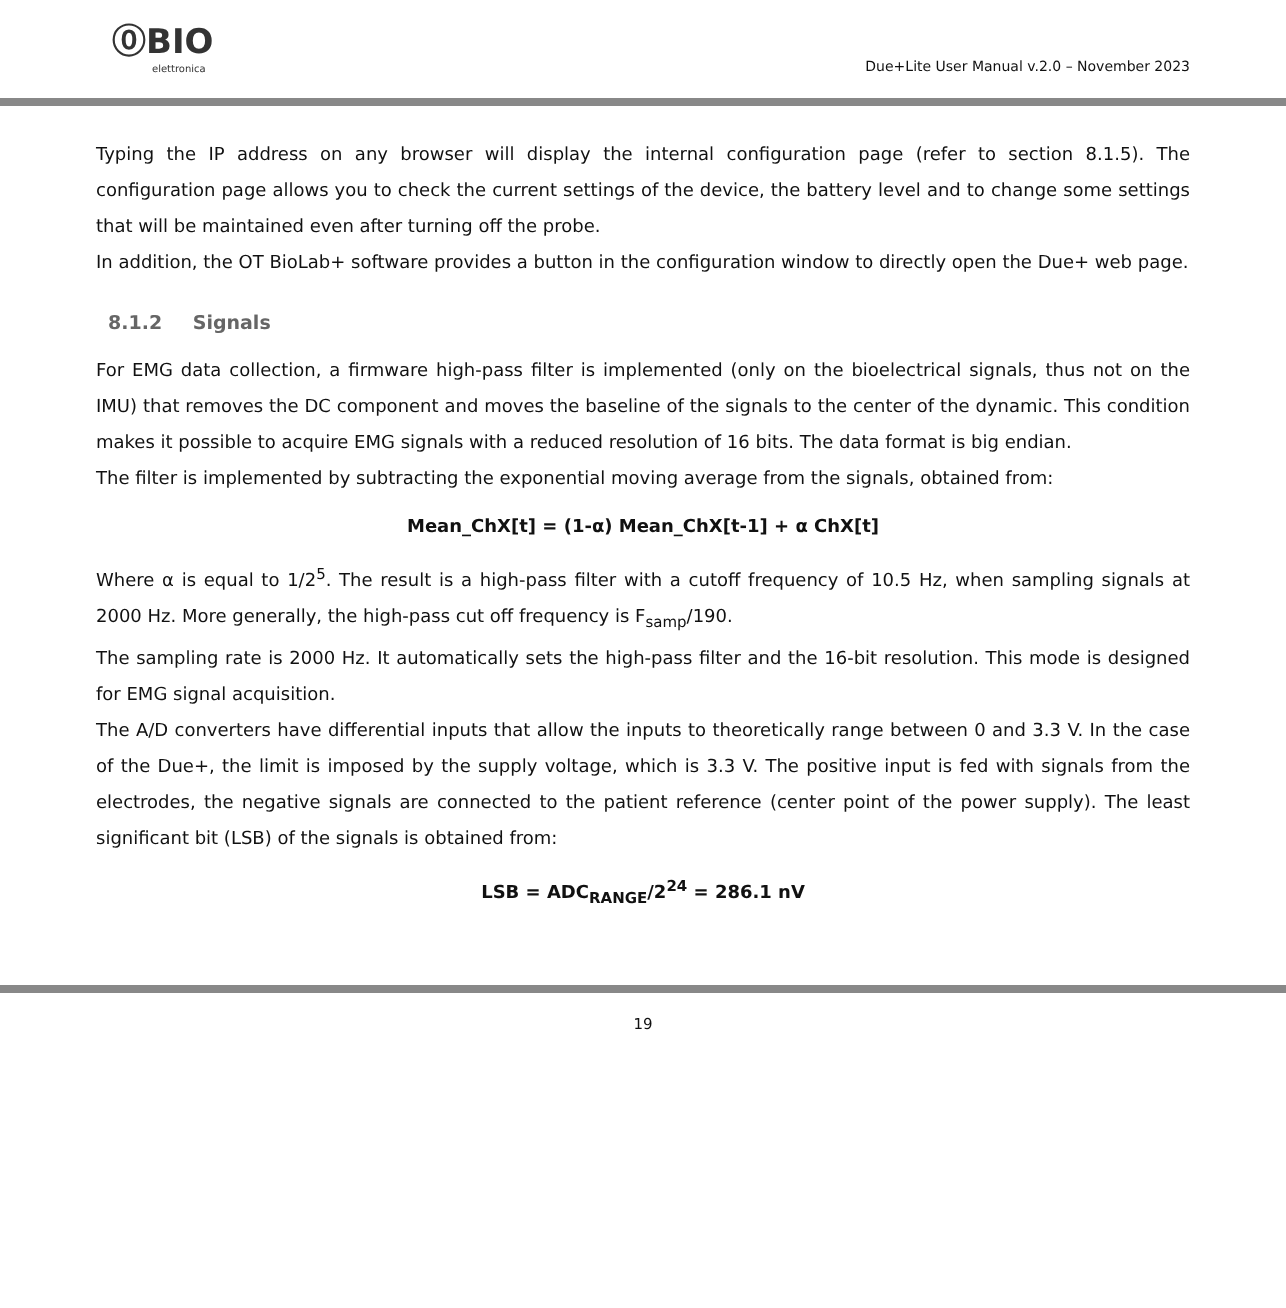⓪BIO
elettronica
Due+Lite User Manual v.2.0 – November 2023
Typing the IP address on any browser will display the internal configuration page (refer to section 8.1.5). The configuration page allows you to check the current settings of the device, the battery level and to change some settings that will be maintained even after turning off the probe.
In addition, the OT BioLab+ software provides a button in the configuration window to directly open the Due+ web page.
8.1.2 Signals
For EMG data collection, a firmware high-pass filter is implemented (only on the bioelectrical signals, thus not on the IMU) that removes the DC component and moves the baseline of the signals to the center of the dynamic. This condition makes it possible to acquire EMG signals with a reduced resolution of 16 bits. The data format is big endian.
The filter is implemented by subtracting the exponential moving average from the signals, obtained from:
Mean_ChX[t] = (1-α) Mean_ChX[t-1] + α ChX[t]
Where α is equal to 1/2<sup>5</sup>. The result is a high-pass filter with a cutoff frequency of 10.5 Hz, when sampling signals at 2000 Hz. More generally, the high-pass cut off frequency is F<sub>samp</sub>/190.
The sampling rate is 2000 Hz. It automatically sets the high-pass filter and the 16-bit resolution. This mode is designed for EMG signal acquisition.
The A/D converters have differential inputs that allow the inputs to theoretically range between 0 and 3.3 V. In the case of the Due+, the limit is imposed by the supply voltage, which is 3.3 V. The positive input is fed with signals from the electrodes, the negative signals are connected to the patient reference (center point of the power supply). The least significant bit (LSB) of the signals is obtained from:
LSB = ADC<sub>RANGE</sub>/2<sup>24</sup> = 286.1 nV
19